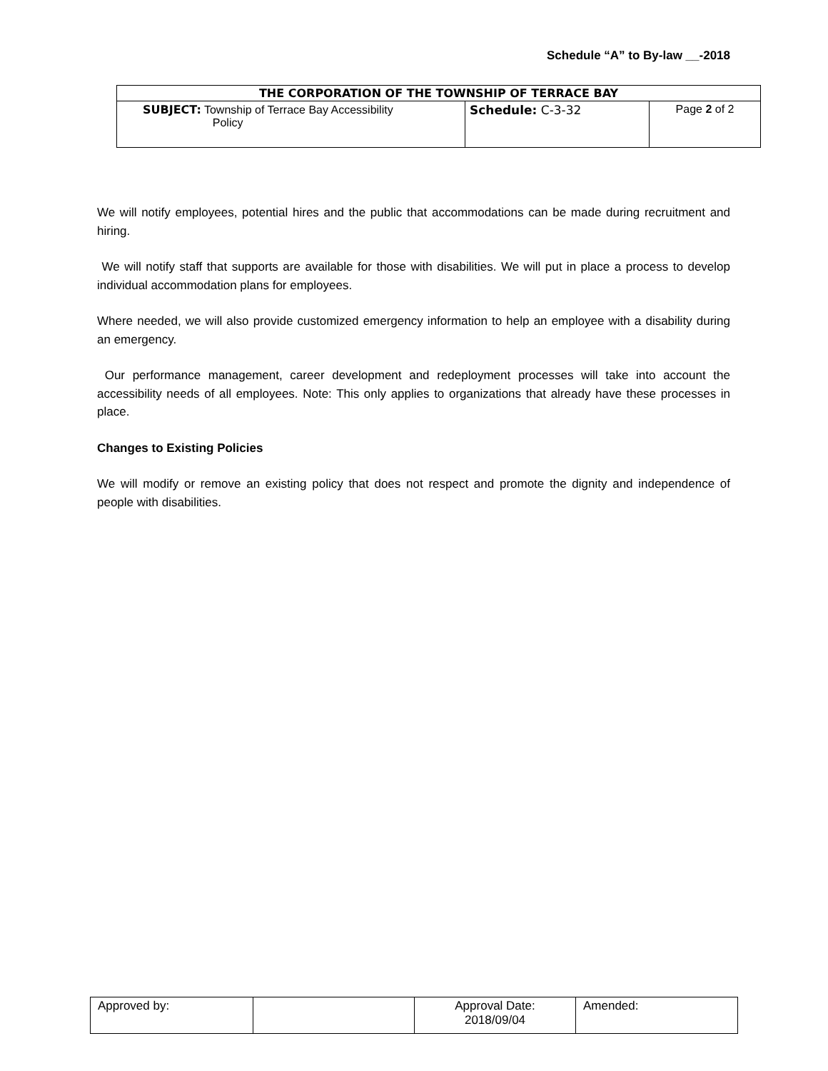Schedule “A” to By-law __-2018
| THE CORPORATION OF THE TOWNSHIP OF TERRACE BAY | | |
| --- | --- | --- |
| SUBJECT: Township of Terrace Bay Accessibility Policy | Schedule: C-3-32 | Page 2 of 2 |
We will notify employees, potential hires and the public that accommodations can be made during recruitment and hiring.
We will notify staff that supports are available for those with disabilities. We will put in place a process to develop individual accommodation plans for employees.
Where needed, we will also provide customized emergency information to help an employee with a disability during an emergency.
Our performance management, career development and redeployment processes will take into account the accessibility needs of all employees. Note: This only applies to organizations that already have these processes in place.
Changes to Existing Policies
We will modify or remove an existing policy that does not respect and promote the dignity and independence of people with disabilities.
| Approved by: | | Approval Date: 2018/09/04 | Amended: |